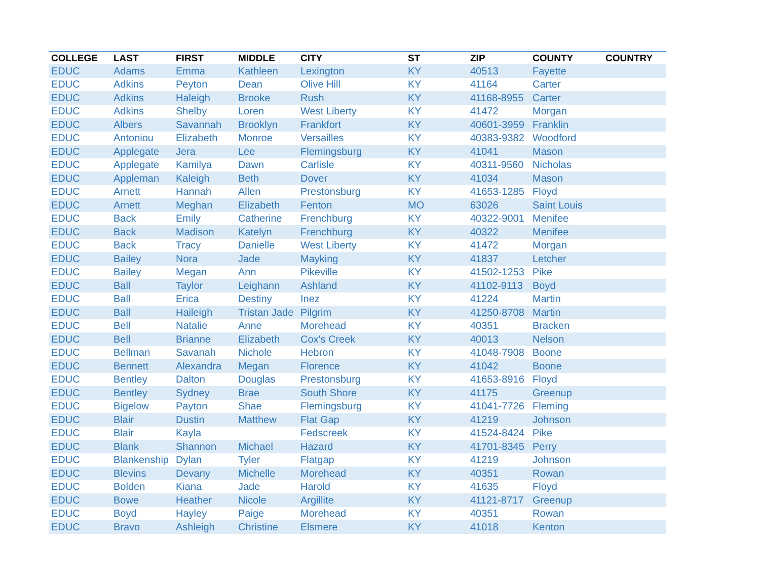| COLLEGE | LAST | FIRST | MIDDLE | CITY | ST | ZIP | COUNTY | COUNTRY |
| --- | --- | --- | --- | --- | --- | --- | --- | --- |
| EDUC | Adams | Emma | Kathleen | Lexington | KY | 40513 | Fayette | |
| EDUC | Adkins | Peyton | Dean | Olive Hill | KY | 41164 | Carter | |
| EDUC | Adkins | Haleigh | Brooke | Rush | KY | 41168-8955 | Carter | |
| EDUC | Adkins | Shelby | Loren | West Liberty | KY | 41472 | Morgan | |
| EDUC | Albers | Savannah | Brooklyn | Frankfort | KY | 40601-3959 | Franklin | |
| EDUC | Antoniou | Elizabeth | Monroe | Versailles | KY | 40383-9382 | Woodford | |
| EDUC | Applegate | Jera | Lee | Flemingsburg | KY | 41041 | Mason | |
| EDUC | Applegate | Kamilya | Dawn | Carlisle | KY | 40311-9560 | Nicholas | |
| EDUC | Appleman | Kaleigh | Beth | Dover | KY | 41034 | Mason | |
| EDUC | Arnett | Hannah | Allen | Prestonsburg | KY | 41653-1285 | Floyd | |
| EDUC | Arnett | Meghan | Elizabeth | Fenton | MO | 63026 | Saint Louis | |
| EDUC | Back | Emily | Catherine | Frenchburg | KY | 40322-9001 | Menifee | |
| EDUC | Back | Madison | Katelyn | Frenchburg | KY | 40322 | Menifee | |
| EDUC | Back | Tracy | Danielle | West Liberty | KY | 41472 | Morgan | |
| EDUC | Bailey | Nora | Jade | Mayking | KY | 41837 | Letcher | |
| EDUC | Bailey | Megan | Ann | Pikeville | KY | 41502-1253 | Pike | |
| EDUC | Ball | Taylor | Leighann | Ashland | KY | 41102-9113 | Boyd | |
| EDUC | Ball | Erica | Destiny | Inez | KY | 41224 | Martin | |
| EDUC | Ball | Haileigh | Tristan Jade | Pilgrim | KY | 41250-8708 | Martin | |
| EDUC | Bell | Natalie | Anne | Morehead | KY | 40351 | Bracken | |
| EDUC | Bell | Brianne | Elizabeth | Cox's Creek | KY | 40013 | Nelson | |
| EDUC | Bellman | Savanah | Nichole | Hebron | KY | 41048-7908 | Boone | |
| EDUC | Bennett | Alexandra | Megan | Florence | KY | 41042 | Boone | |
| EDUC | Bentley | Dalton | Douglas | Prestonsburg | KY | 41653-8916 | Floyd | |
| EDUC | Bentley | Sydney | Brae | South Shore | KY | 41175 | Greenup | |
| EDUC | Bigelow | Payton | Shae | Flemingsburg | KY | 41041-7726 | Fleming | |
| EDUC | Blair | Dustin | Matthew | Flat Gap | KY | 41219 | Johnson | |
| EDUC | Blair | Kayla | | Fedscreek | KY | 41524-8424 | Pike | |
| EDUC | Blank | Shannon | Michael | Hazard | KY | 41701-8345 | Perry | |
| EDUC | Blankenship | Dylan | Tyler | Flatgap | KY | 41219 | Johnson | |
| EDUC | Blevins | Devany | Michelle | Morehead | KY | 40351 | Rowan | |
| EDUC | Bolden | Kiana | Jade | Harold | KY | 41635 | Floyd | |
| EDUC | Bowe | Heather | Nicole | Argillite | KY | 41121-8717 | Greenup | |
| EDUC | Boyd | Hayley | Paige | Morehead | KY | 40351 | Rowan | |
| EDUC | Bravo | Ashleigh | Christine | Elsmere | KY | 41018 | Kenton | |